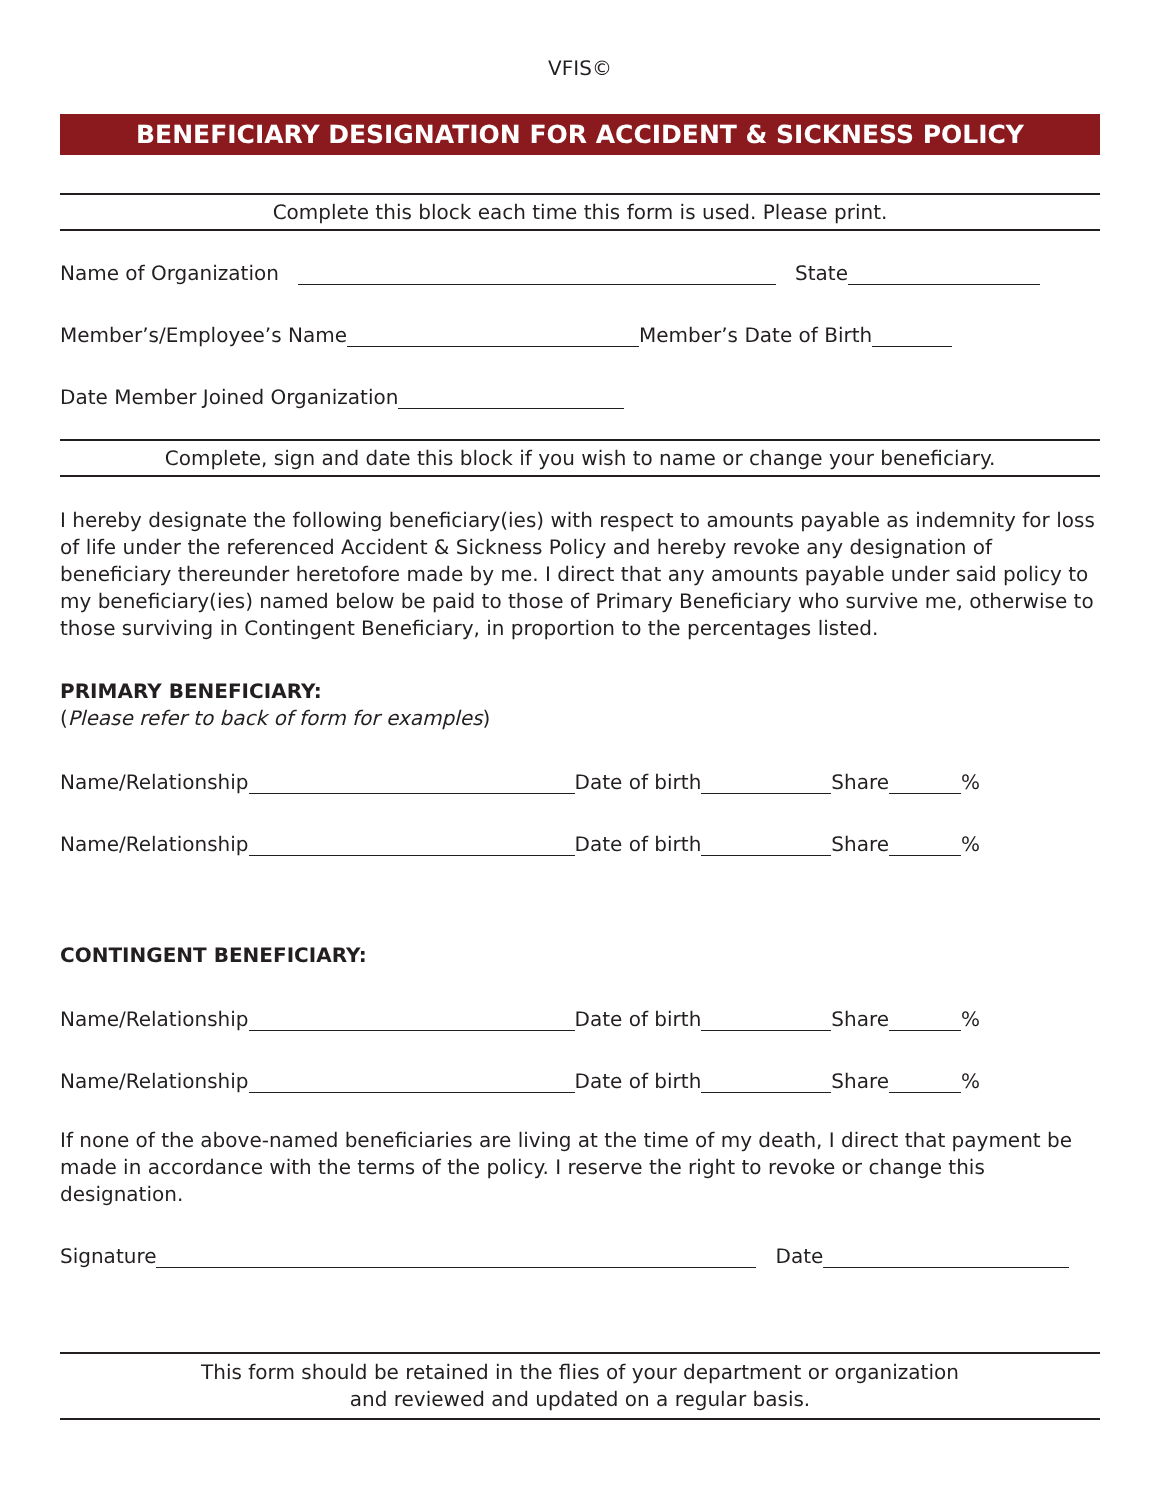VFIS©
BENEFICIARY DESIGNATION FOR ACCIDENT & SICKNESS POLICY
Complete this block each time this form is used. Please print.
Name of Organization State
Member’s/Employee’s Name Member’s Date of Birth
Date Member Joined Organization
Complete, sign and date this block if you wish to name or change your beneficiary.
I hereby designate the following beneficiary(ies) with respect to amounts payable as indemnity for loss of life under the referenced Accident & Sickness Policy and hereby revoke any designation of beneficiary thereunder heretofore made by me. I direct that any amounts payable under said policy to my beneficiary(ies) named below be paid to those of Primary Beneficiary who survive me, otherwise to those surviving in Contingent Beneficiary, in proportion to the percentages listed.
PRIMARY BENEFICIARY:
(Please refer to back of form for examples)
Name/Relationship Date of birth Share %
Name/Relationship Date of birth Share %
CONTINGENT BENEFICIARY:
Name/Relationship Date of birth Share %
Name/Relationship Date of birth Share %
If none of the above-named beneficiaries are living at the time of my death, I direct that payment be made in accordance with the terms of the policy. I reserve the right to revoke or change this designation.
Signature Date
This form should be retained in the flies of your department or organization
and reviewed and updated on a regular basis.